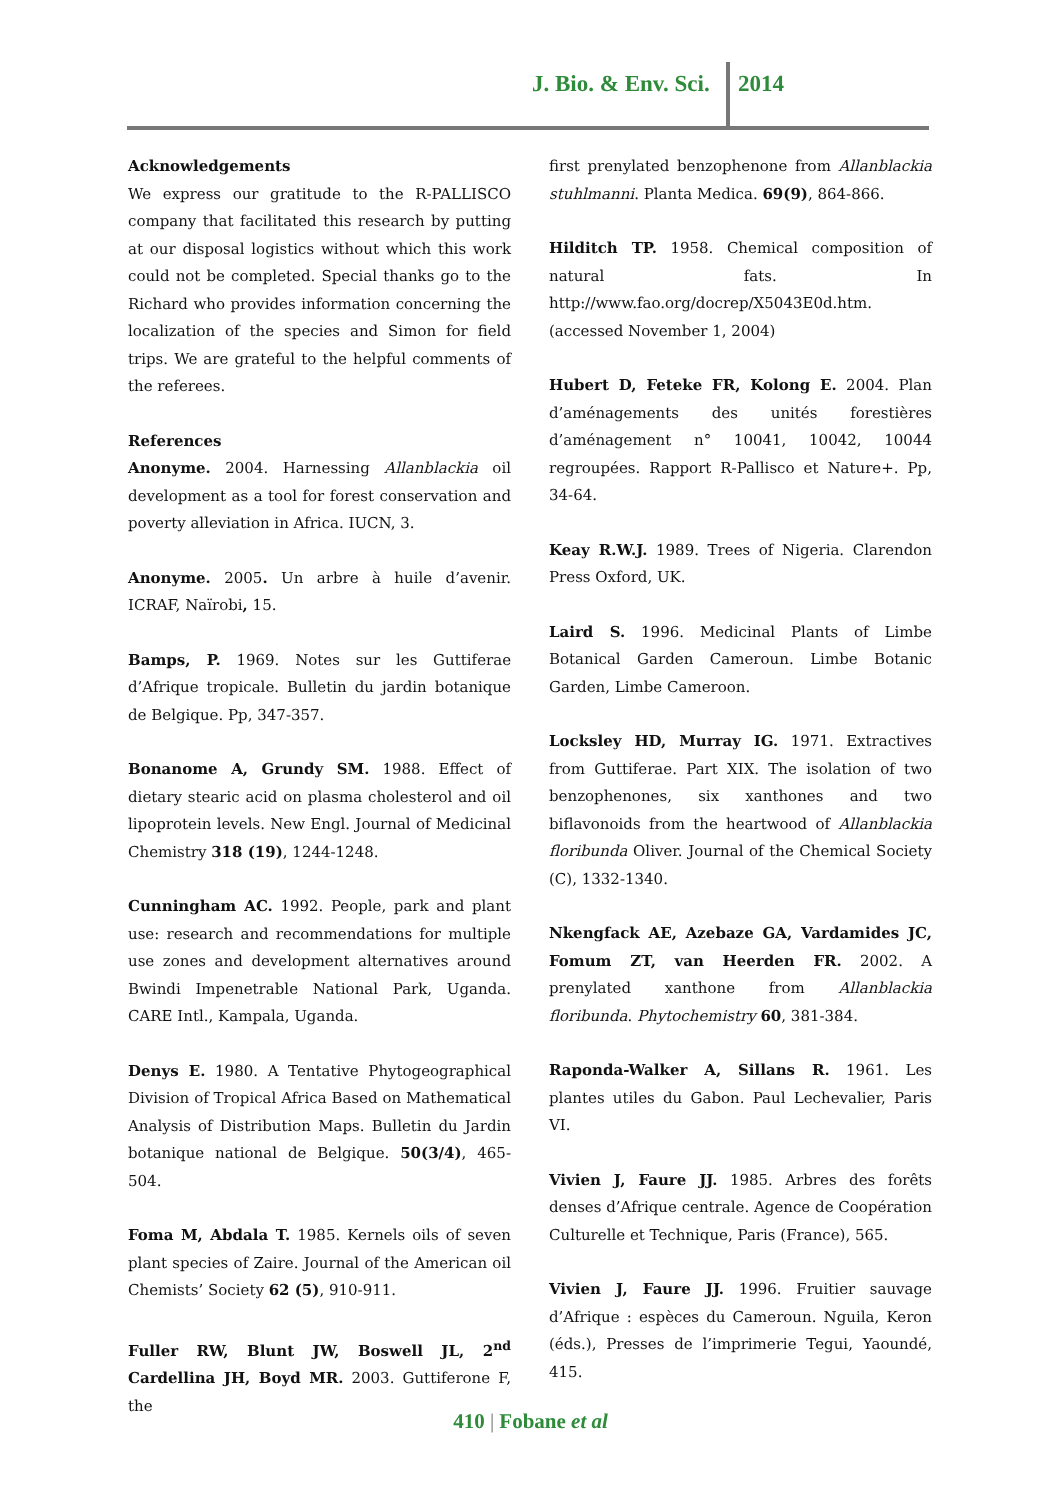J. Bio. & Env. Sci. 2014
Acknowledgements
We express our gratitude to the R-PALLISCO company that facilitated this research by putting at our disposal logistics without which this work could not be completed. Special thanks go to the Richard who provides information concerning the localization of the species and Simon for field trips. We are grateful to the helpful comments of the referees.
References
Anonyme. 2004. Harnessing Allanblackia oil development as a tool for forest conservation and poverty alleviation in Africa. IUCN, 3.
Anonyme. 2005. Un arbre à huile d’avenir. ICRAF, Naïrobi, 15.
Bamps, P. 1969. Notes sur les Guttiferae d’Afrique tropicale. Bulletin du jardin botanique de Belgique. Pp, 347-357.
Bonanome A, Grundy SM. 1988. Effect of dietary stearic acid on plasma cholesterol and oil lipoprotein levels. New Engl. Journal of Medicinal Chemistry 318 (19), 1244-1248.
Cunningham AC. 1992. People, park and plant use: research and recommendations for multiple use zones and development alternatives around Bwindi Impenetrable National Park, Uganda. CARE Intl., Kampala, Uganda.
Denys E. 1980. A Tentative Phytogeographical Division of Tropical Africa Based on Mathematical Analysis of Distribution Maps. Bulletin du Jardin botanique national de Belgique. 50(3/4), 465-504.
Foma M, Abdala T. 1985. Kernels oils of seven plant species of Zaire. Journal of the American oil Chemists’ Society 62 (5), 910-911.
Fuller RW, Blunt JW, Boswell JL, 2<sup>nd</sup> Cardellina JH, Boyd MR. 2003. Guttiferone F, the
first prenylated benzophenone from Allanblackia stuhlmanni. Planta Medica. 69(9), 864-866.
Hilditch TP. 1958. Chemical composition of natural fats. In http://www.fao.org/docrep/X5043E0d.htm. (accessed November 1, 2004)
Hubert D, Feteke FR, Kolong E. 2004. Plan d’aménagements des unités forestières d’aménagement n° 10041, 10042, 10044 regroupées. Rapport R-Pallisco et Nature+. Pp, 34-64.
Keay R.W.J. 1989. Trees of Nigeria. Clarendon Press Oxford, UK.
Laird S. 1996. Medicinal Plants of Limbe Botanical Garden Cameroun. Limbe Botanic Garden, Limbe Cameroon.
Locksley HD, Murray IG. 1971. Extractives from Guttiferae. Part XIX. The isolation of two benzophenones, six xanthones and two biflavonoids from the heartwood of Allanblackia floribunda Oliver. Journal of the Chemical Society (C), 1332-1340.
Nkengfack AE, Azebaze GA, Vardamides JC, Fomum ZT, van Heerden FR. 2002. A prenylated xanthone from Allanblackia floribunda. Phytochemistry 60, 381-384.
Raponda-Walker A, Sillans R. 1961. Les plantes utiles du Gabon. Paul Lechevalier, Paris VI.
Vivien J, Faure JJ. 1985. Arbres des forêts denses d’Afrique centrale. Agence de Coopération Culturelle et Technique, Paris (France), 565.
Vivien J, Faure JJ. 1996. Fruitier sauvage d’Afrique : espèces du Cameroun. Nguila, Keron (éds.), Presses de l’imprimerie Tegui, Yaoundé, 415.
410 | Fobane et al